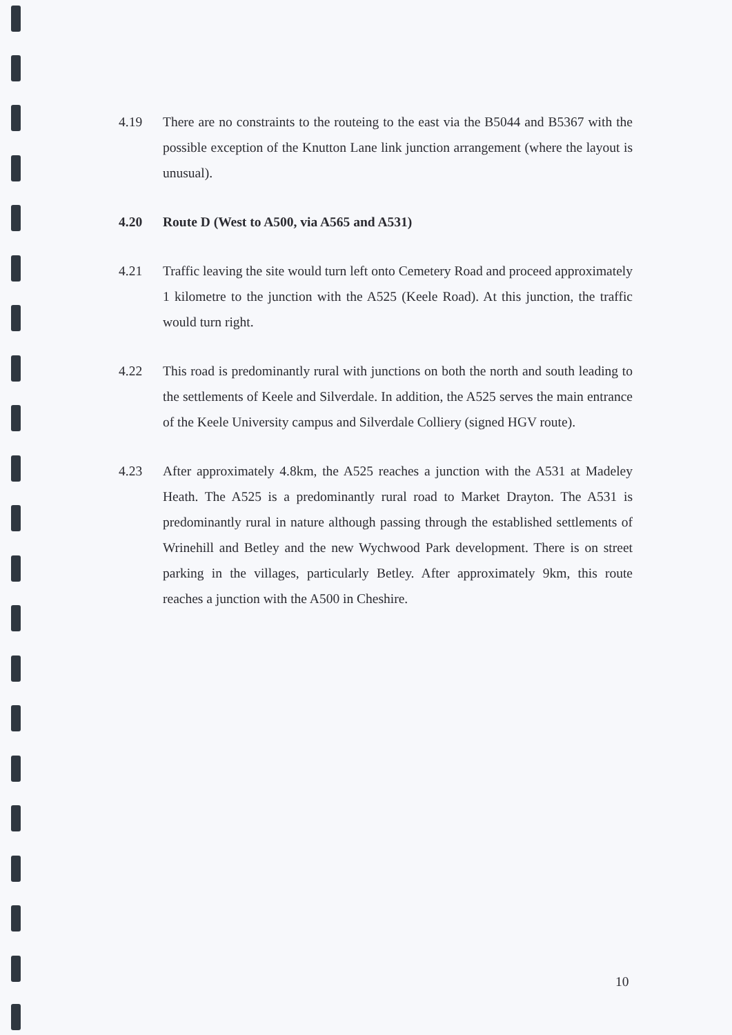4.19 There are no constraints to the routeing to the east via the B5044 and B5367 with the possible exception of the Knutton Lane link junction arrangement (where the layout is unusual).
4.20 Route D (West to A500, via A565 and A531)
4.21 Traffic leaving the site would turn left onto Cemetery Road and proceed approximately 1 kilometre to the junction with the A525 (Keele Road). At this junction, the traffic would turn right.
4.22 This road is predominantly rural with junctions on both the north and south leading to the settlements of Keele and Silverdale. In addition, the A525 serves the main entrance of the Keele University campus and Silverdale Colliery (signed HGV route).
4.23 After approximately 4.8km, the A525 reaches a junction with the A531 at Madeley Heath. The A525 is a predominantly rural road to Market Drayton. The A531 is predominantly rural in nature although passing through the established settlements of Wrinehill and Betley and the new Wychwood Park development. There is on street parking in the villages, particularly Betley. After approximately 9km, this route reaches a junction with the A500 in Cheshire.
10